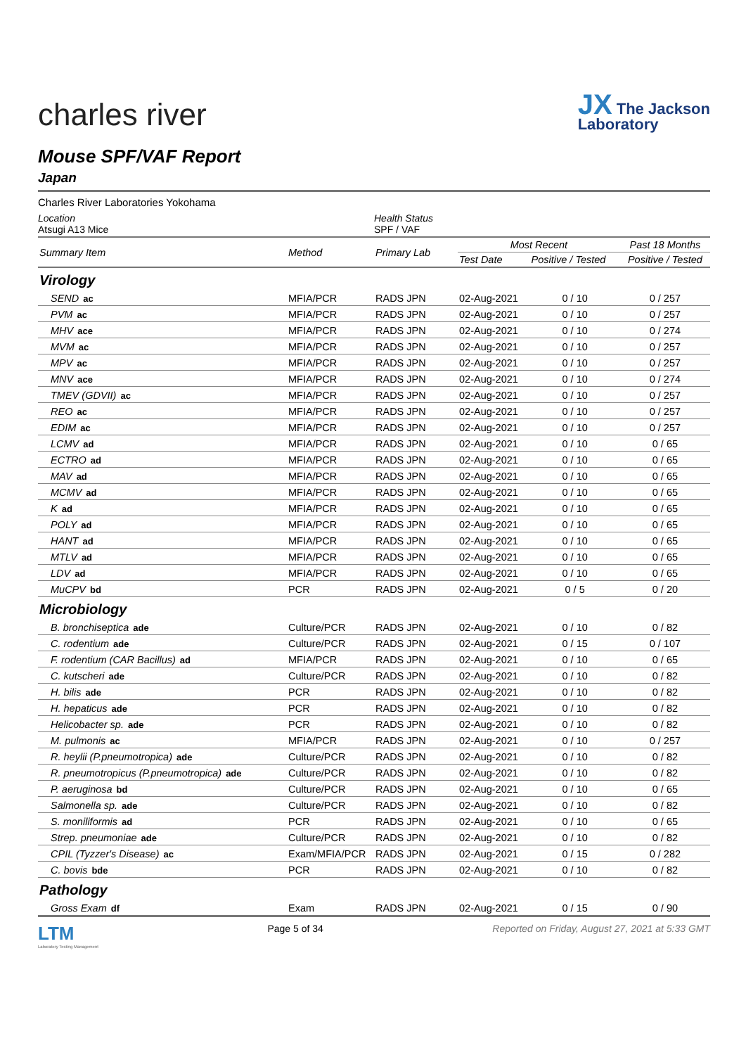charles river
JX The Jackson
Laboratory
Mouse SPF/VAF Report
Japan
Charles River Laboratories Yokohama
Location
Atsugi A13 Mice
Health Status
SPF / VAF
| Summary Item | Method | Primary Lab | Most Recent | | Past 18 Months |
| --- | --- | --- | --- | --- | --- |
| | | | Test Date | Positive / Tested | Positive / Tested |
| Virology | | | | | |
| SEND ac | MFIA/PCR | RADS JPN | 02-Aug-2021 | 0 / 10 | 0 / 257 |
| PVM ac | MFIA/PCR | RADS JPN | 02-Aug-2021 | 0 / 10 | 0 / 257 |
| MHV ace | MFIA/PCR | RADS JPN | 02-Aug-2021 | 0 / 10 | 0 / 274 |
| MVM ac | MFIA/PCR | RADS JPN | 02-Aug-2021 | 0 / 10 | 0 / 257 |
| MPV ac | MFIA/PCR | RADS JPN | 02-Aug-2021 | 0 / 10 | 0 / 257 |
| MNV ace | MFIA/PCR | RADS JPN | 02-Aug-2021 | 0 / 10 | 0 / 274 |
| TMEV (GDVII) ac | MFIA/PCR | RADS JPN | 02-Aug-2021 | 0 / 10 | 0 / 257 |
| REO ac | MFIA/PCR | RADS JPN | 02-Aug-2021 | 0 / 10 | 0 / 257 |
| EDIM ac | MFIA/PCR | RADS JPN | 02-Aug-2021 | 0 / 10 | 0 / 257 |
| LCMV ad | MFIA/PCR | RADS JPN | 02-Aug-2021 | 0 / 10 | 0 / 65 |
| ECTRO ad | MFIA/PCR | RADS JPN | 02-Aug-2021 | 0 / 10 | 0 / 65 |
| MAV ad | MFIA/PCR | RADS JPN | 02-Aug-2021 | 0 / 10 | 0 / 65 |
| MCMV ad | MFIA/PCR | RADS JPN | 02-Aug-2021 | 0 / 10 | 0 / 65 |
| K ad | MFIA/PCR | RADS JPN | 02-Aug-2021 | 0 / 10 | 0 / 65 |
| POLY ad | MFIA/PCR | RADS JPN | 02-Aug-2021 | 0 / 10 | 0 / 65 |
| HANT ad | MFIA/PCR | RADS JPN | 02-Aug-2021 | 0 / 10 | 0 / 65 |
| MTLV ad | MFIA/PCR | RADS JPN | 02-Aug-2021 | 0 / 10 | 0 / 65 |
| LDV ad | MFIA/PCR | RADS JPN | 02-Aug-2021 | 0 / 10 | 0 / 65 |
| MuCPV bd | PCR | RADS JPN | 02-Aug-2021 | 0 / 5 | 0 / 20 |
| Microbiology | | | | | |
| B. bronchiseptica ade | Culture/PCR | RADS JPN | 02-Aug-2021 | 0 / 10 | 0 / 82 |
| C. rodentium ade | Culture/PCR | RADS JPN | 02-Aug-2021 | 0 / 15 | 0 / 107 |
| F. rodentium (CAR Bacillus) ad | MFIA/PCR | RADS JPN | 02-Aug-2021 | 0 / 10 | 0 / 65 |
| C. kutscheri ade | Culture/PCR | RADS JPN | 02-Aug-2021 | 0 / 10 | 0 / 82 |
| H. bilis ade | PCR | RADS JPN | 02-Aug-2021 | 0 / 10 | 0 / 82 |
| H. hepaticus ade | PCR | RADS JPN | 02-Aug-2021 | 0 / 10 | 0 / 82 |
| Helicobacter sp. ade | PCR | RADS JPN | 02-Aug-2021 | 0 / 10 | 0 / 82 |
| M. pulmonis ac | MFIA/PCR | RADS JPN | 02-Aug-2021 | 0 / 10 | 0 / 257 |
| R. heylii (P.pneumotropica) ade | Culture/PCR | RADS JPN | 02-Aug-2021 | 0 / 10 | 0 / 82 |
| R. pneumotropicus (P.pneumotropica) ade | Culture/PCR | RADS JPN | 02-Aug-2021 | 0 / 10 | 0 / 82 |
| P. aeruginosa bd | Culture/PCR | RADS JPN | 02-Aug-2021 | 0 / 10 | 0 / 65 |
| Salmonella sp. ade | Culture/PCR | RADS JPN | 02-Aug-2021 | 0 / 10 | 0 / 82 |
| S. moniliformis ad | PCR | RADS JPN | 02-Aug-2021 | 0 / 10 | 0 / 65 |
| Strep. pneumoniae ade | Culture/PCR | RADS JPN | 02-Aug-2021 | 0 / 10 | 0 / 82 |
| CPIL (Tyzzer's Disease) ac | Exam/MFIA/PCR | RADS JPN | 02-Aug-2021 | 0 / 15 | 0 / 282 |
| C. bovis bde | PCR | RADS JPN | 02-Aug-2021 | 0 / 10 | 0 / 82 |
| Pathology | | | | | |
| Gross Exam df | Exam | RADS JPN | 02-Aug-2021 | 0 / 15 | 0 / 90 |
LTM
Laboratory Testing Management
Page 5 of 34 Reported on Friday, August 27, 2021 at 5:33 GMT